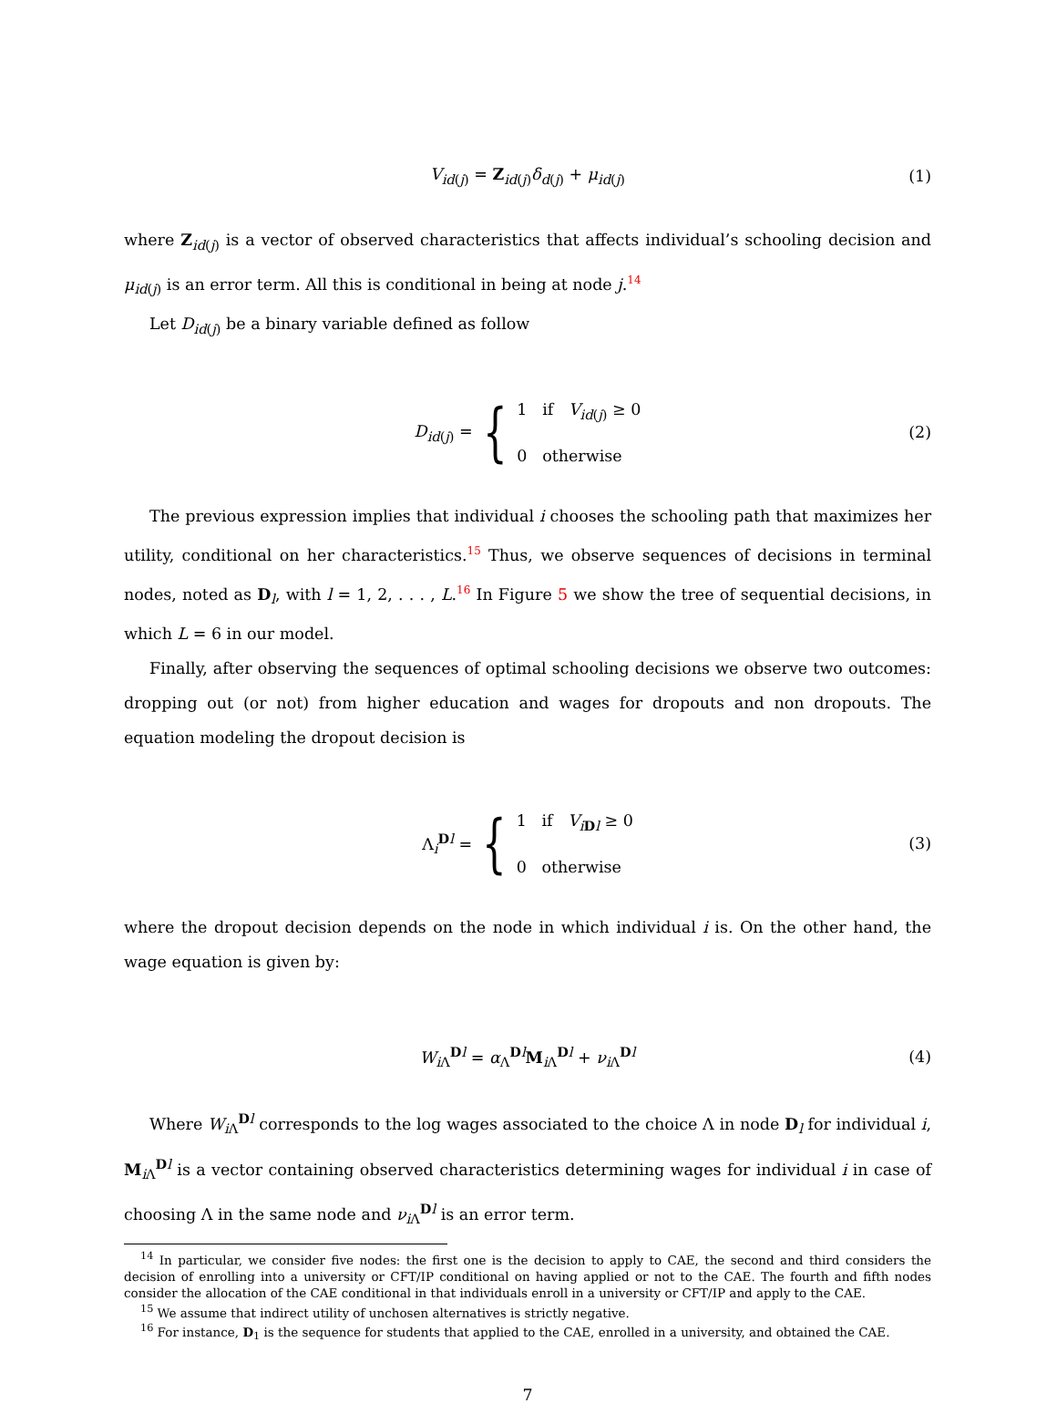V<sub>id(j)</sub> = Z<sub>id(j)</sub>δ<sub>d(j)</sub> + μ<sub>id(j)</sub> (1)
where Z<sub>id(j)</sub> is a vector of observed characteristics that affects individual’s schooling decision and μ<sub>id(j)</sub> is an error term. All this is conditional in being at node j.<sup>14</sup>
Let D<sub>id(j)</sub> be a binary variable defined as follow
D<sub>id(j)</sub> = {
1 if V<sub>id(j)</sub> ≥ 0
0 otherwise
(2)
The previous expression implies that individual i chooses the schooling path that maximizes her utility, conditional on her characteristics.<sup>15</sup> Thus, we observe sequences of decisions in terminal nodes, noted as D<sub>l</sub>, with l = 1, 2, . . . , L.<sup>16</sup> In Figure 5 we show the tree of sequential decisions, in which L = 6 in our model.
Finally, after observing the sequences of optimal schooling decisions we observe two outcomes: dropping out (or not) from higher education and wages for dropouts and non dropouts. The equation modeling the dropout decision is
Λ<sub>i</sub><sup>Dl</sup> = {
1 if V<sub>iDl</sub> ≥ 0
0 otherwise
(3)
where the dropout decision depends on the node in which individual i is. On the other hand, the wage equation is given by:
W<sub>i Λ</sub><sup>Dl</sup> = α<sub>Λ</sub><sup>Dl</sup>M<sub>i Λ</sub><sup>Dl</sup> + ν<sub>i Λ</sub><sup>Dl</sup> (4)
Where W<sub>i Λ</sub><sup>Dl</sup> corresponds to the log wages associated to the choice Λ in node D<sub>l</sub> for individual i, M<sub>i Λ</sub><sup>Dl</sup> is a vector containing observed characteristics determining wages for individual i in case of choosing Λ in the same node and ν<sub>i Λ</sub><sup>Dl</sup> is an error term.
<sup>14</sup> In particular, we consider five nodes: the first one is the decision to apply to CAE, the second and third considers the decision of enrolling into a university or CFT/IP conditional on having applied or not to the CAE. The fourth and fifth nodes consider the allocation of the CAE conditional in that individuals enroll in a university or CFT/IP and apply to the CAE.
<sup>15</sup> We assume that indirect utility of unchosen alternatives is strictly negative.
<sup>16</sup> For instance, D<sub>1</sub> is the sequence for students that applied to the CAE, enrolled in a university, and obtained the CAE.
7